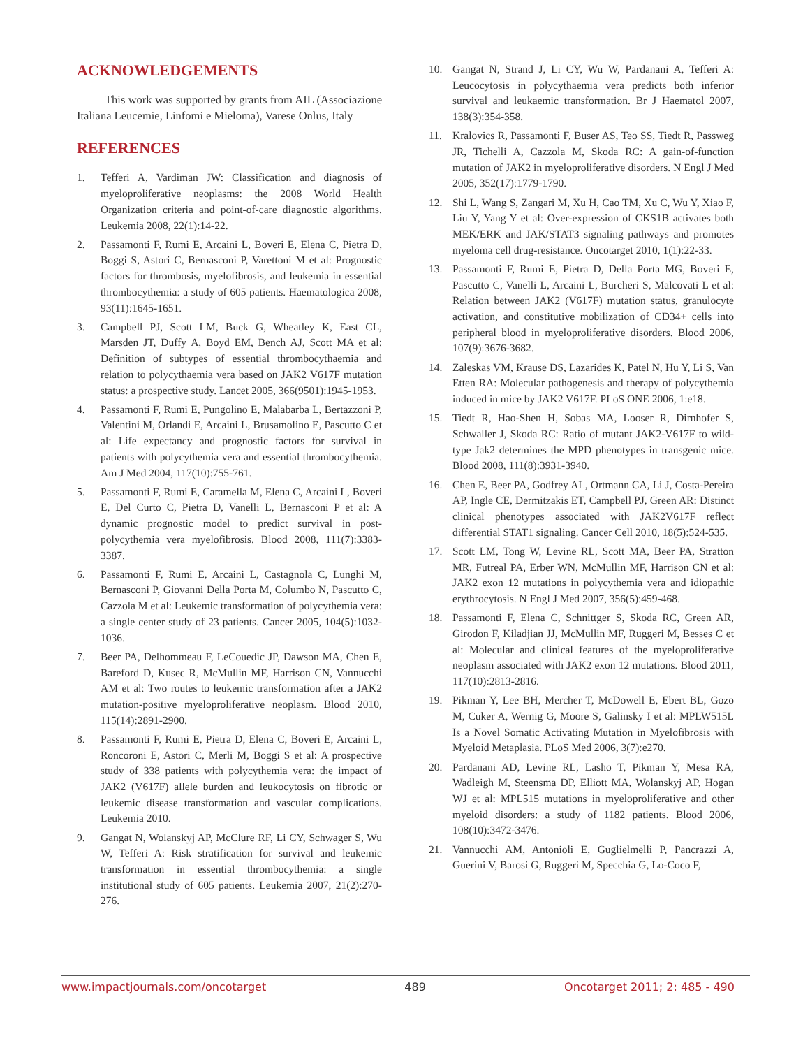ACKNOWLEDGEMENTS
This work was supported by grants from AIL (Associazione Italiana Leucemie, Linfomi e Mieloma), Varese Onlus, Italy
REFERENCES
1. Tefferi A, Vardiman JW: Classification and diagnosis of myeloproliferative neoplasms: the 2008 World Health Organization criteria and point-of-care diagnostic algorithms. Leukemia 2008, 22(1):14-22.
2. Passamonti F, Rumi E, Arcaini L, Boveri E, Elena C, Pietra D, Boggi S, Astori C, Bernasconi P, Varettoni M et al: Prognostic factors for thrombosis, myelofibrosis, and leukemia in essential thrombocythemia: a study of 605 patients. Haematologica 2008, 93(11):1645-1651.
3. Campbell PJ, Scott LM, Buck G, Wheatley K, East CL, Marsden JT, Duffy A, Boyd EM, Bench AJ, Scott MA et al: Definition of subtypes of essential thrombocythaemia and relation to polycythaemia vera based on JAK2 V617F mutation status: a prospective study. Lancet 2005, 366(9501):1945-1953.
4. Passamonti F, Rumi E, Pungolino E, Malabarba L, Bertazzoni P, Valentini M, Orlandi E, Arcaini L, Brusamolino E, Pascutto C et al: Life expectancy and prognostic factors for survival in patients with polycythemia vera and essential thrombocythemia. Am J Med 2004, 117(10):755-761.
5. Passamonti F, Rumi E, Caramella M, Elena C, Arcaini L, Boveri E, Del Curto C, Pietra D, Vanelli L, Bernasconi P et al: A dynamic prognostic model to predict survival in post-polycythemia vera myelofibrosis. Blood 2008, 111(7):3383-3387.
6. Passamonti F, Rumi E, Arcaini L, Castagnola C, Lunghi M, Bernasconi P, Giovanni Della Porta M, Columbo N, Pascutto C, Cazzola M et al: Leukemic transformation of polycythemia vera: a single center study of 23 patients. Cancer 2005, 104(5):1032-1036.
7. Beer PA, Delhommeau F, LeCouedic JP, Dawson MA, Chen E, Bareford D, Kusec R, McMullin MF, Harrison CN, Vannucchi AM et al: Two routes to leukemic transformation after a JAK2 mutation-positive myeloproliferative neoplasm. Blood 2010, 115(14):2891-2900.
8. Passamonti F, Rumi E, Pietra D, Elena C, Boveri E, Arcaini L, Roncoroni E, Astori C, Merli M, Boggi S et al: A prospective study of 338 patients with polycythemia vera: the impact of JAK2 (V617F) allele burden and leukocytosis on fibrotic or leukemic disease transformation and vascular complications. Leukemia 2010.
9. Gangat N, Wolanskyj AP, McClure RF, Li CY, Schwager S, Wu W, Tefferi A: Risk stratification for survival and leukemic transformation in essential thrombocythemia: a single institutional study of 605 patients. Leukemia 2007, 21(2):270-276.
10. Gangat N, Strand J, Li CY, Wu W, Pardanani A, Tefferi A: Leucocytosis in polycythaemia vera predicts both inferior survival and leukaemic transformation. Br J Haematol 2007, 138(3):354-358.
11. Kralovics R, Passamonti F, Buser AS, Teo SS, Tiedt R, Passweg JR, Tichelli A, Cazzola M, Skoda RC: A gain-of-function mutation of JAK2 in myeloproliferative disorders. N Engl J Med 2005, 352(17):1779-1790.
12. Shi L, Wang S, Zangari M, Xu H, Cao TM, Xu C, Wu Y, Xiao F, Liu Y, Yang Y et al: Over-expression of CKS1B activates both MEK/ERK and JAK/STAT3 signaling pathways and promotes myeloma cell drug-resistance. Oncotarget 2010, 1(1):22-33.
13. Passamonti F, Rumi E, Pietra D, Della Porta MG, Boveri E, Pascutto C, Vanelli L, Arcaini L, Burcheri S, Malcovati L et al: Relation between JAK2 (V617F) mutation status, granulocyte activation, and constitutive mobilization of CD34+ cells into peripheral blood in myeloproliferative disorders. Blood 2006, 107(9):3676-3682.
14. Zaleskas VM, Krause DS, Lazarides K, Patel N, Hu Y, Li S, Van Etten RA: Molecular pathogenesis and therapy of polycythemia induced in mice by JAK2 V617F. PLoS ONE 2006, 1:e18.
15. Tiedt R, Hao-Shen H, Sobas MA, Looser R, Dirnhofer S, Schwaller J, Skoda RC: Ratio of mutant JAK2-V617F to wild-type Jak2 determines the MPD phenotypes in transgenic mice. Blood 2008, 111(8):3931-3940.
16. Chen E, Beer PA, Godfrey AL, Ortmann CA, Li J, Costa-Pereira AP, Ingle CE, Dermitzakis ET, Campbell PJ, Green AR: Distinct clinical phenotypes associated with JAK2V617F reflect differential STAT1 signaling. Cancer Cell 2010, 18(5):524-535.
17. Scott LM, Tong W, Levine RL, Scott MA, Beer PA, Stratton MR, Futreal PA, Erber WN, McMullin MF, Harrison CN et al: JAK2 exon 12 mutations in polycythemia vera and idiopathic erythrocytosis. N Engl J Med 2007, 356(5):459-468.
18. Passamonti F, Elena C, Schnittger S, Skoda RC, Green AR, Girodon F, Kiladjian JJ, McMullin MF, Ruggeri M, Besses C et al: Molecular and clinical features of the myeloproliferative neoplasm associated with JAK2 exon 12 mutations. Blood 2011, 117(10):2813-2816.
19. Pikman Y, Lee BH, Mercher T, McDowell E, Ebert BL, Gozo M, Cuker A, Wernig G, Moore S, Galinsky I et al: MPLW515L Is a Novel Somatic Activating Mutation in Myelofibrosis with Myeloid Metaplasia. PLoS Med 2006, 3(7):e270.
20. Pardanani AD, Levine RL, Lasho T, Pikman Y, Mesa RA, Wadleigh M, Steensma DP, Elliott MA, Wolanskyj AP, Hogan WJ et al: MPL515 mutations in myeloproliferative and other myeloid disorders: a study of 1182 patients. Blood 2006, 108(10):3472-3476.
21. Vannucchi AM, Antonioli E, Guglielmelli P, Pancrazzi A, Guerini V, Barosi G, Ruggeri M, Specchia G, Lo-Coco F,
www.impactjournals.com/oncotarget 489 Oncotarget 2011; 2: 485 - 490